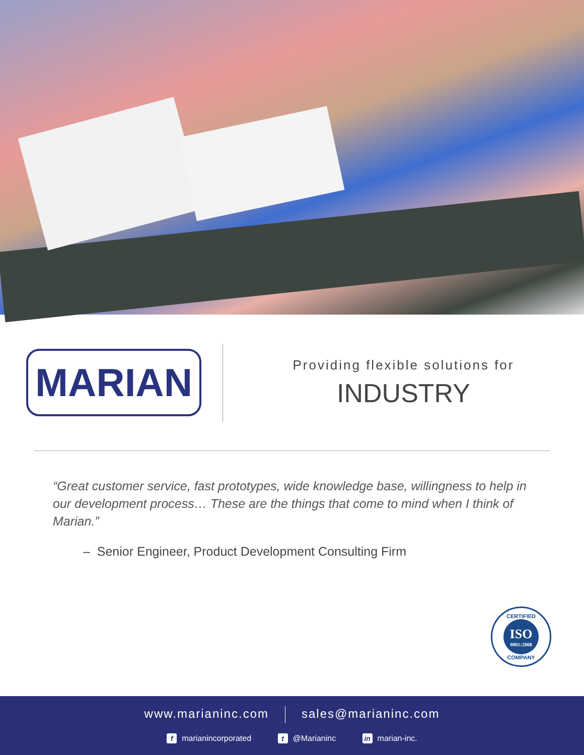MARIAN
Providing flexible solutions for
INDUSTRY
“Great customer service, fast prototypes, wide knowledge base, willingness to help in our development process… These are the things that come to mind when I think of Marian.”
– Senior Engineer, Product Development Consulting Firm
CERTIFIED
ISO
9001:2008
COMPANY
www.marianinc.com sales@marianinc.com
fmarianincorporated t @Marianinc in marian-inc.